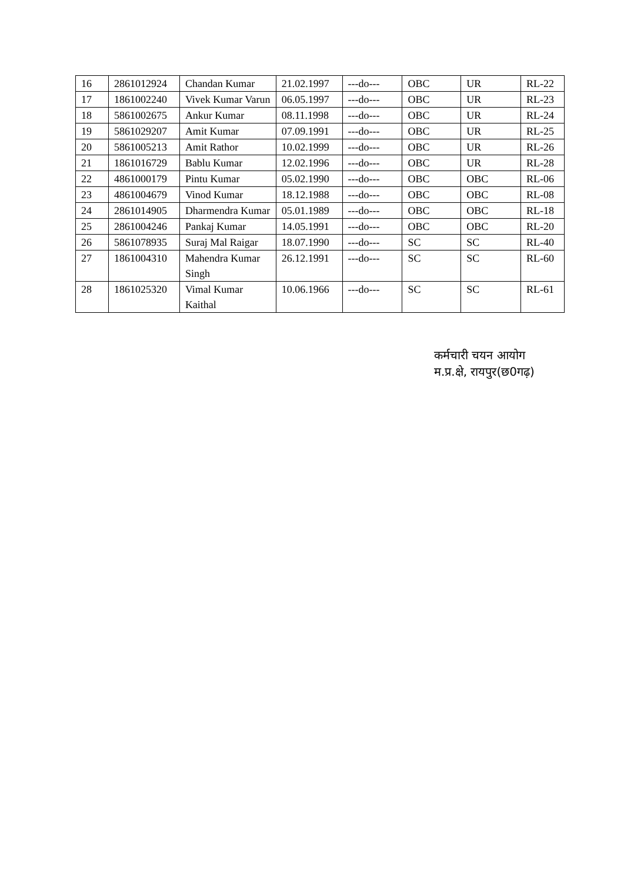| 16 | 2861012924 | Chandan Kumar | 21.02.1997 | ---do--- | OBC | UR | RL-22 |
| 17 | 1861002240 | Vivek Kumar Varun | 06.05.1997 | ---do--- | OBC | UR | RL-23 |
| 18 | 5861002675 | Ankur Kumar | 08.11.1998 | ---do--- | OBC | UR | RL-24 |
| 19 | 5861029207 | Amit Kumar | 07.09.1991 | ---do--- | OBC | UR | RL-25 |
| 20 | 5861005213 | Amit Rathor | 10.02.1999 | ---do--- | OBC | UR | RL-26 |
| 21 | 1861016729 | Bablu Kumar | 12.02.1996 | ---do--- | OBC | UR | RL-28 |
| 22 | 4861000179 | Pintu Kumar | 05.02.1990 | ---do--- | OBC | OBC | RL-06 |
| 23 | 4861004679 | Vinod Kumar | 18.12.1988 | ---do--- | OBC | OBC | RL-08 |
| 24 | 2861014905 | Dharmendra Kumar | 05.01.1989 | ---do--- | OBC | OBC | RL-18 |
| 25 | 2861004246 | Pankaj Kumar | 14.05.1991 | ---do--- | OBC | OBC | RL-20 |
| 26 | 5861078935 | Suraj Mal Raigar | 18.07.1990 | ---do--- | SC | SC | RL-40 |
| 27 | 1861004310 | Mahendra Kumar Singh | 26.12.1991 | ---do--- | SC | SC | RL-60 |
| 28 | 1861025320 | Vimal Kumar Kaithal | 10.06.1966 | ---do--- | SC | SC | RL-61 |
कर्मचारी चयन आयोग
म.प्र.क्षे, रायपुर(छ0गढ़)